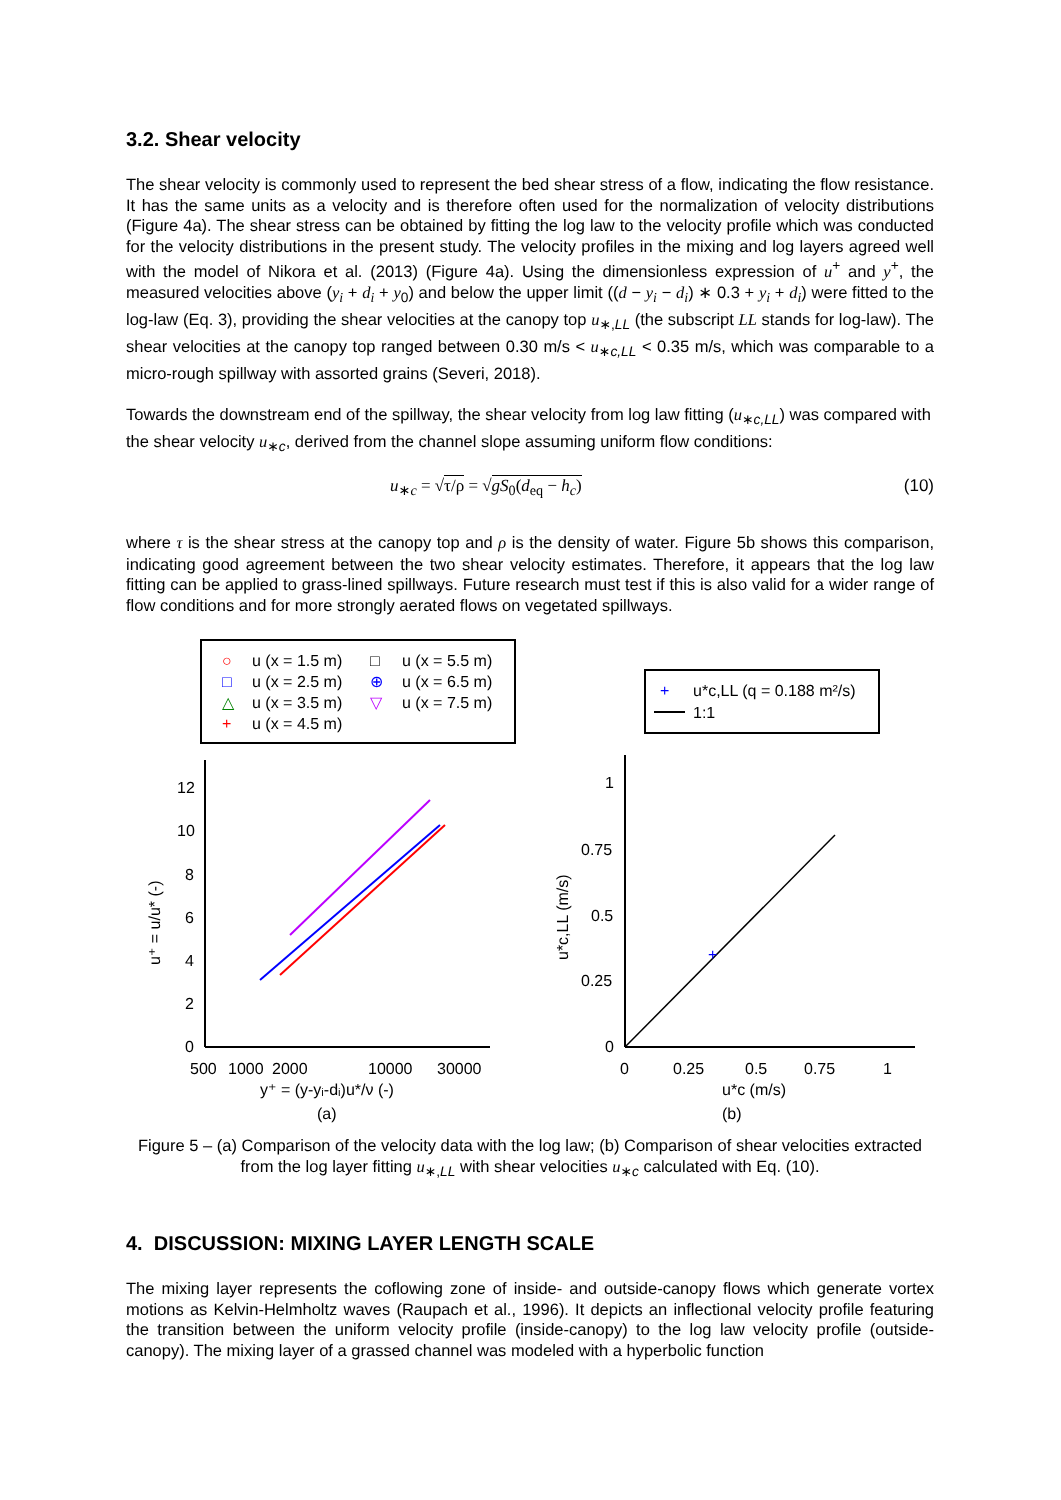3.2. Shear velocity
The shear velocity is commonly used to represent the bed shear stress of a flow, indicating the flow resistance. It has the same units as a velocity and is therefore often used for the normalization of velocity distributions (Figure 4a). The shear stress can be obtained by fitting the log law to the velocity profile which was conducted for the velocity distributions in the present study. The velocity profiles in the mixing and log layers agreed well with the model of Nikora et al. (2013) (Figure 4a). Using the dimensionless expression of u<sup>+</sup> and y<sup>+</sup>, the measured velocities above (y<sub>i</sub> + d<sub>i</sub> + y<sub>0</sub>) and below the upper limit ((d − y<sub>i</sub> − d<sub>i</sub>) ∗ 0.3 + y<sub>i</sub> + d<sub>i</sub>) were fitted to the log-law (Eq. 3), providing the shear velocities at the canopy top u<sub>∗,LL</sub> (the subscript LL stands for log-law). The shear velocities at the canopy top ranged between 0.30 m/s < u<sub>∗c,LL</sub> < 0.35 m/s, which was comparable to a micro-rough spillway with assorted grains (Severi, 2018).
Towards the downstream end of the spillway, the shear velocity from log law fitting (u<sub>∗c,LL</sub>) was compared with the shear velocity u<sub>∗c</sub>, derived from the channel slope assuming uniform flow conditions:
u<sub>∗c</sub> = √τ/ρ = √gS<sub>0</sub>(d<sub>eq</sub> − h<sub>c</sub>) (10)
where τ is the shear stress at the canopy top and ρ is the density of water. Figure 5b shows this comparison, indicating good agreement between the two shear velocity estimates. Therefore, it appears that the log law fitting can be applied to grass-lined spillways. Future research must test if this is also valid for a wider range of flow conditions and for more strongly aerated flows on vegetated spillways.
○
u (x = 1.5 m)
□
u (x = 2.5 m)
△
u (x = 3.5 m)
+
u (x = 4.5 m)
□
u (x = 5.5 m)
⊕
u (x = 6.5 m)
▽
u (x = 7.5 m)
+
u*c,LL (q = 0.188 m²/s)
1:1
12
10
8
6
4
2
0
500
1000
2000
10000
30000
y⁺ = (y-yᵢ-dᵢ)u*/ν (-)
(a)
u⁺ = u/u* (-)
+
1
0.75
0.5
0.25
0
0
0.25
0.5
0.75
1
u*c (m/s)
(b)
u*c,LL (m/s)
Figure 5 – (a) Comparison of the velocity data with the log law; (b) Comparison of shear velocities extracted from the log layer fitting u<sub>∗,LL</sub> with shear velocities u<sub>∗c</sub> calculated with Eq. (10).
4. DISCUSSION: MIXING LAYER LENGTH SCALE
The mixing layer represents the coflowing zone of inside- and outside-canopy flows which generate vortex motions as Kelvin-Helmholtz waves (Raupach et al., 1996). It depicts an inflectional velocity profile featuring the transition between the uniform velocity profile (inside-canopy) to the log law velocity profile (outside-canopy). The mixing layer of a grassed channel was modeled with a hyperbolic function